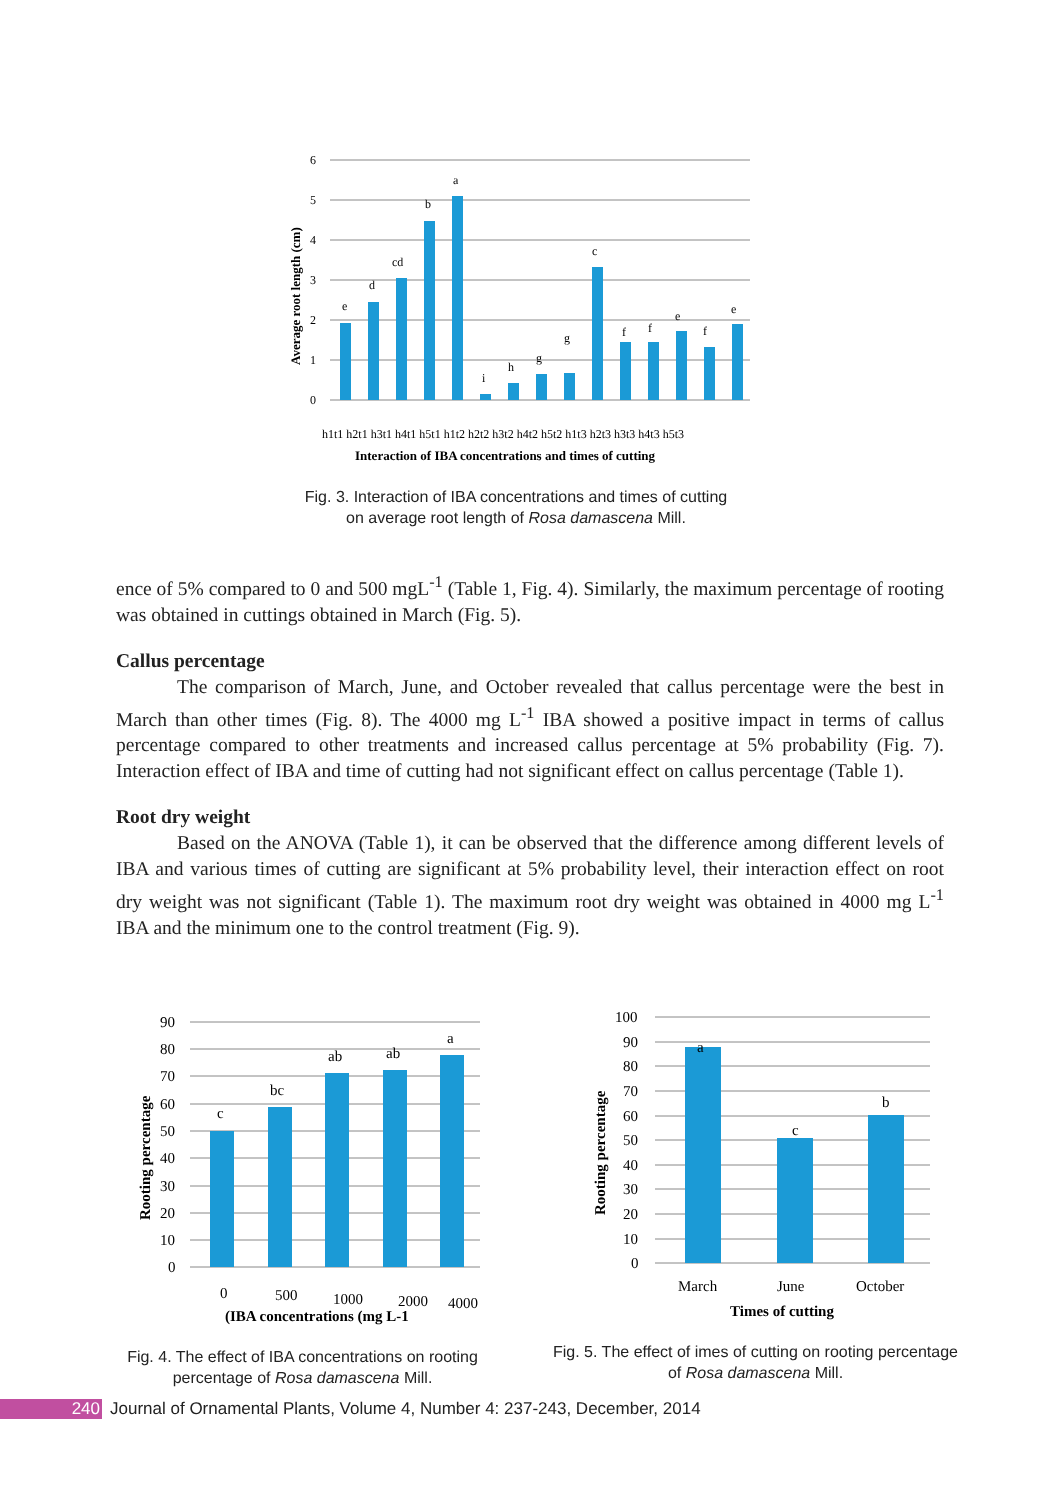6
5
4
3
2
1
0
e
d
cd
b
a
i
h
g
g
c
f
f
e
f
e
h1t1 h2t1 h3t1 h4t1 h5t1 h1t2 h2t2 h3t2 h4t2 h5t2 h1t3 h2t3 h3t3 h4t3 h5t3
Interaction of IBA concentrations and times of cutting
Average root length (cm)
Fig. 3. Interaction of IBA concentrations and times of cutting
on average root length of Rosa damascena Mill.
ence of 5% compared to 0 and 500 mgL<sup>-1</sup> (Table 1, Fig. 4). Similarly, the maximum percentage of rooting was obtained in cuttings obtained in March (Fig. 5).
Callus percentage
The comparison of March, June, and October revealed that callus percentage were the best in March than other times (Fig. 8). The 4000 mg L<sup>-1</sup> IBA showed a positive impact in terms of callus percentage compared to other treatments and increased callus percentage at 5% probability (Fig. 7). Interaction effect of IBA and time of cutting had not significant effect on callus percentage (Table 1).
Root dry weight
Based on the ANOVA (Table 1), it can be observed that the difference among different levels of IBA and various times of cutting are significant at 5% probability level, their interaction effect on root dry weight was not significant (Table 1). The maximum root dry weight was obtained in 4000 mg L<sup>-1</sup> IBA and the minimum one to the control treatment (Fig. 9).
90
80
70
60
50
40
30
20
10
0
c
bc
ab
ab
a
0
500
1000
2000
4000
(IBA concentrations (mg L-1
Rooting percentage
100
90
80
70
60
50
40
30
20
10
0
a
c
b
March
June
October
Times of cutting
Rooting percentage
Fig. 4. The effect of IBA concentrations on rooting percentage of Rosa damascena Mill.
Fig. 5. The effect of imes of cutting on rooting percentage of Rosa damascena Mill.
240 Journal of Ornamental Plants, Volume 4, Number 4: 237-243, December, 2014